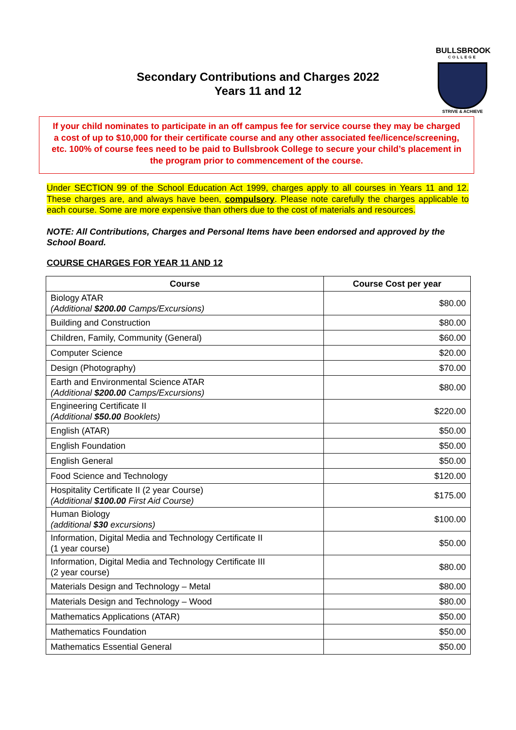BULLSBROOK
COLLEGE
STRIVE & ACHIEVE
Secondary Contributions and Charges 2022
Years 11 and 12
If your child nominates to participate in an off campus fee for service course they may be charged a cost of up to $10,000 for their certificate course and any other associated fee/licence/screening, etc. 100% of course fees need to be paid to Bullsbrook College to secure your child’s placement in the program prior to commencement of the course.
Under SECTION 99 of the School Education Act 1999, charges apply to all courses in Years 11 and 12. These charges are, and always have been, compulsory. Please note carefully the charges applicable to each course. Some are more expensive than others due to the cost of materials and resources.
NOTE: All Contributions, Charges and Personal Items have been endorsed and approved by the School Board.
COURSE CHARGES FOR YEAR 11 AND 12
| Course | Course Cost per year |
| --- | --- |
| Biology ATAR (Additional $200.00 Camps/Excursions) | $80.00 |
| Building and Construction | $80.00 |
| Children, Family, Community (General) | $60.00 |
| Computer Science | $20.00 |
| Design (Photography) | $70.00 |
| Earth and Environmental Science ATAR (Additional $200.00 Camps/Excursions) | $80.00 |
| Engineering Certificate II (Additional $50.00 Booklets) | $220.00 |
| English (ATAR) | $50.00 |
| English Foundation | $50.00 |
| English General | $50.00 |
| Food Science and Technology | $120.00 |
| Hospitality Certificate II (2 year Course) (Additional $100.00 First Aid Course) | $175.00 |
| Human Biology (additional $30 excursions) | $100.00 |
| Information, Digital Media and Technology Certificate II (1 year course) | $50.00 |
| Information, Digital Media and Technology Certificate III (2 year course) | $80.00 |
| Materials Design and Technology – Metal | $80.00 |
| Materials Design and Technology – Wood | $80.00 |
| Mathematics Applications (ATAR) | $50.00 |
| Mathematics Foundation | $50.00 |
| Mathematics Essential General | $50.00 |